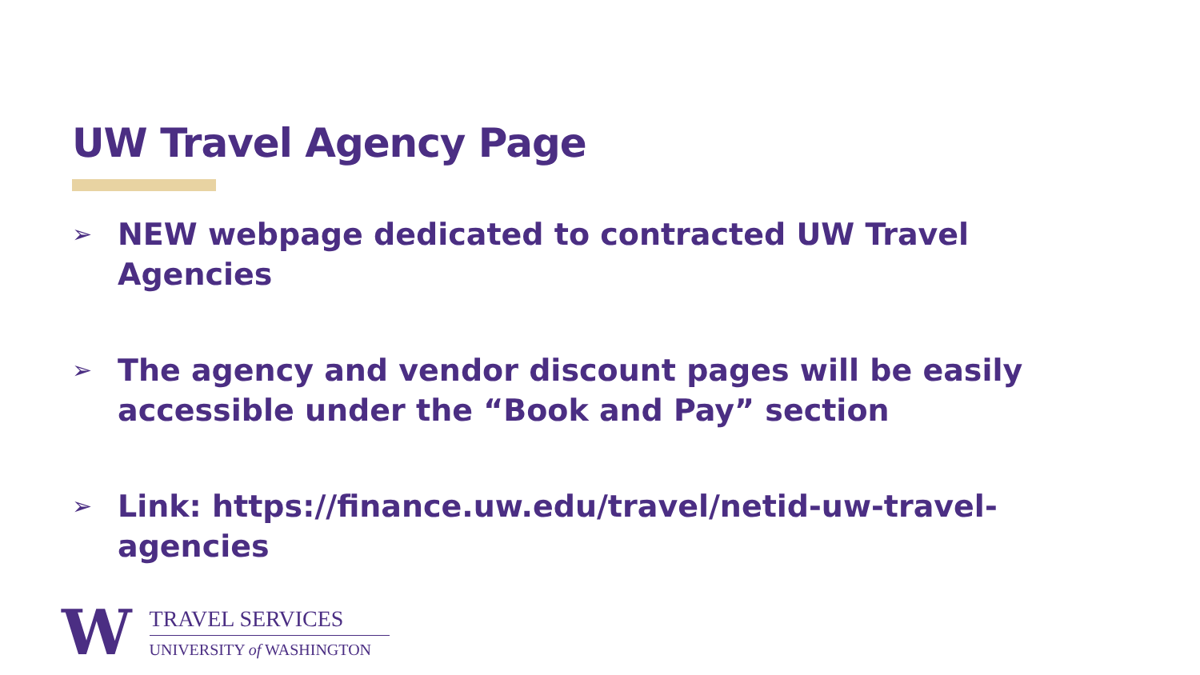UW Travel Agency Page
➢ NEW webpage dedicated to contracted UW Travel Agencies
➢ The agency and vendor discount pages will be easily accessible under the “Book and Pay” section
➢ Link: https://finance.uw.edu/travel/netid-uw-travel-agencies
W
TRAVEL SERVICES
UNIVERSITY of WASHINGTON